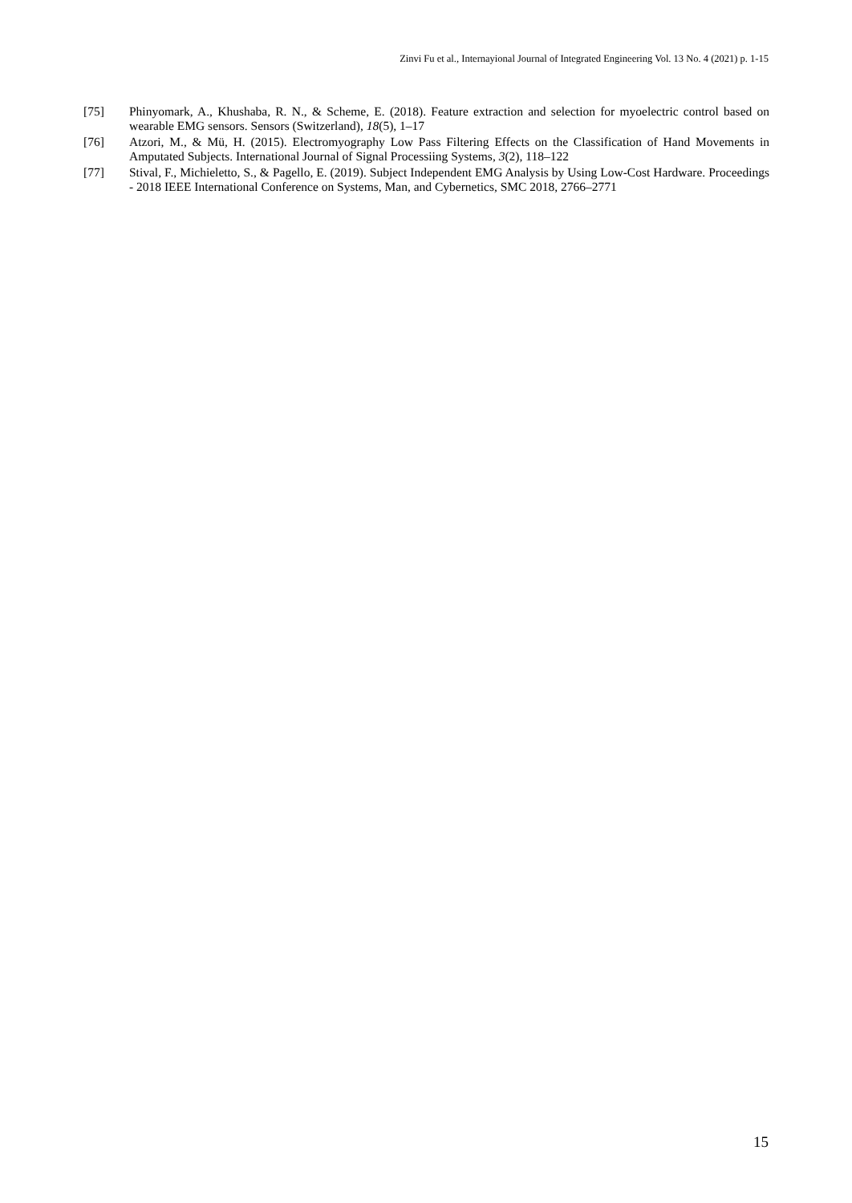Zinvi Fu et al., Internayional Journal of Integrated Engineering Vol. 13 No. 4 (2021) p. 1-15
[75] Phinyomark, A., Khushaba, R. N., & Scheme, E. (2018). Feature extraction and selection for myoelectric control based on wearable EMG sensors. Sensors (Switzerland), 18(5), 1–17
[76] Atzori, M., & Mü, H. (2015). Electromyography Low Pass Filtering Effects on the Classification of Hand Movements in Amputated Subjects. International Journal of Signal Processiing Systems, 3(2), 118–122
[77] Stival, F., Michieletto, S., & Pagello, E. (2019). Subject Independent EMG Analysis by Using Low-Cost Hardware. Proceedings - 2018 IEEE International Conference on Systems, Man, and Cybernetics, SMC 2018, 2766–2771
15